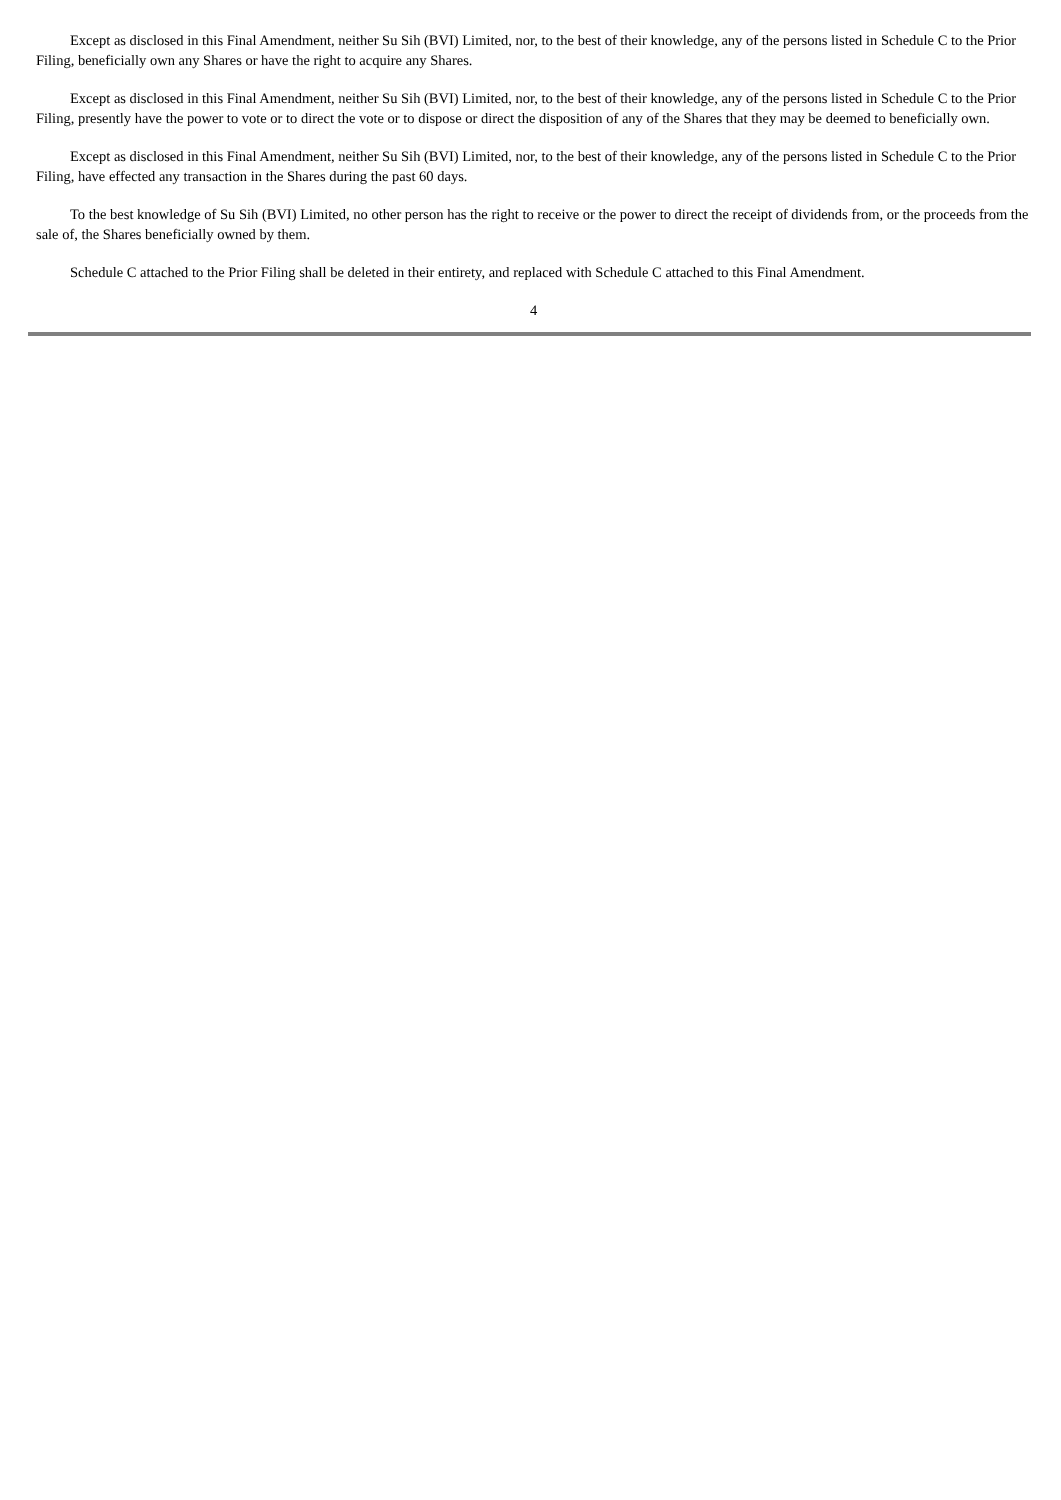Except as disclosed in this Final Amendment, neither Su Sih (BVI) Limited, nor, to the best of their knowledge, any of the persons listed in Schedule C to the Prior Filing, beneficially own any Shares or have the right to acquire any Shares.
Except as disclosed in this Final Amendment, neither Su Sih (BVI) Limited, nor, to the best of their knowledge, any of the persons listed in Schedule C to the Prior Filing, presently have the power to vote or to direct the vote or to dispose or direct the disposition of any of the Shares that they may be deemed to beneficially own.
Except as disclosed in this Final Amendment, neither Su Sih (BVI) Limited, nor, to the best of their knowledge, any of the persons listed in Schedule C to the Prior Filing, have effected any transaction in the Shares during the past 60 days.
To the best knowledge of Su Sih (BVI) Limited, no other person has the right to receive or the power to direct the receipt of dividends from, or the proceeds from the sale of, the Shares beneficially owned by them.
Schedule C attached to the Prior Filing shall be deleted in their entirety, and replaced with Schedule C attached to this Final Amendment.
4